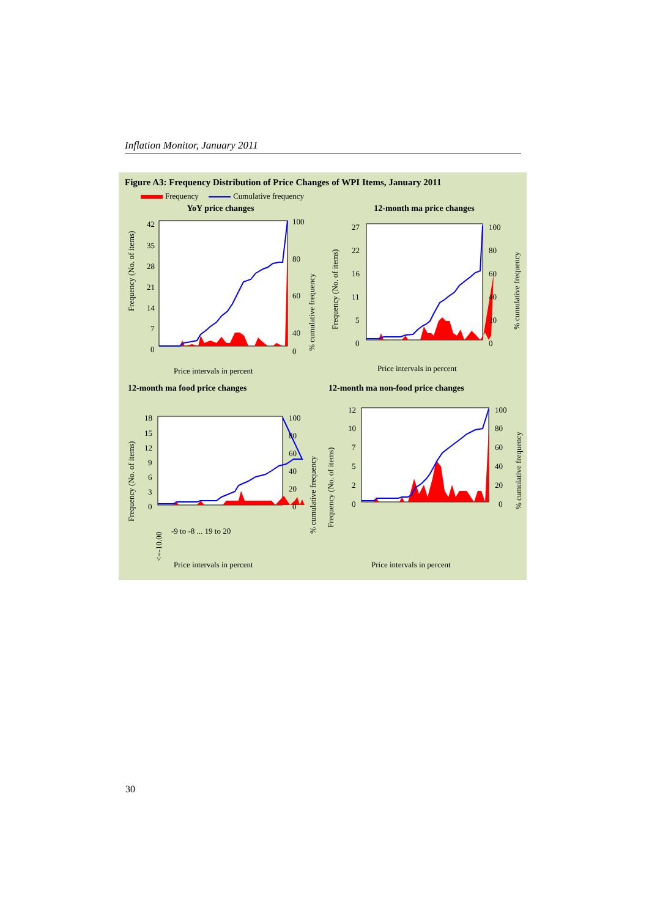Inflation Monitor, January 2011
Figure A3: Frequency Distribution of Price Changes of WPI Items, January 2011
Frequency Cumulative frequency
YoY price changes
Frequency (No. of items)
42
35
28
21
14
7
0
100
80
60
40
-
0
% cumulative frequency
Price intervals in percent
12-month ma price changes
Frequency (No. of items)
27
22
16
11
5
0
100
80
60
40
20
0
% cumulative frequency
Price intervals in percent
12-month ma food price changes
Frequency (No. of items)
18
15
12
9
6
3
0
100
80
60
40
20
0
% cumulative frequency
<=-10.00
-9 to -8 ... 19 to 20
Price intervals in percent
12-month ma non-food price changes
Frequency (No. of items)
12
10
7
5
2
0
100
80
60
40
20
0
% cumulative frequency
Price intervals in percent
30